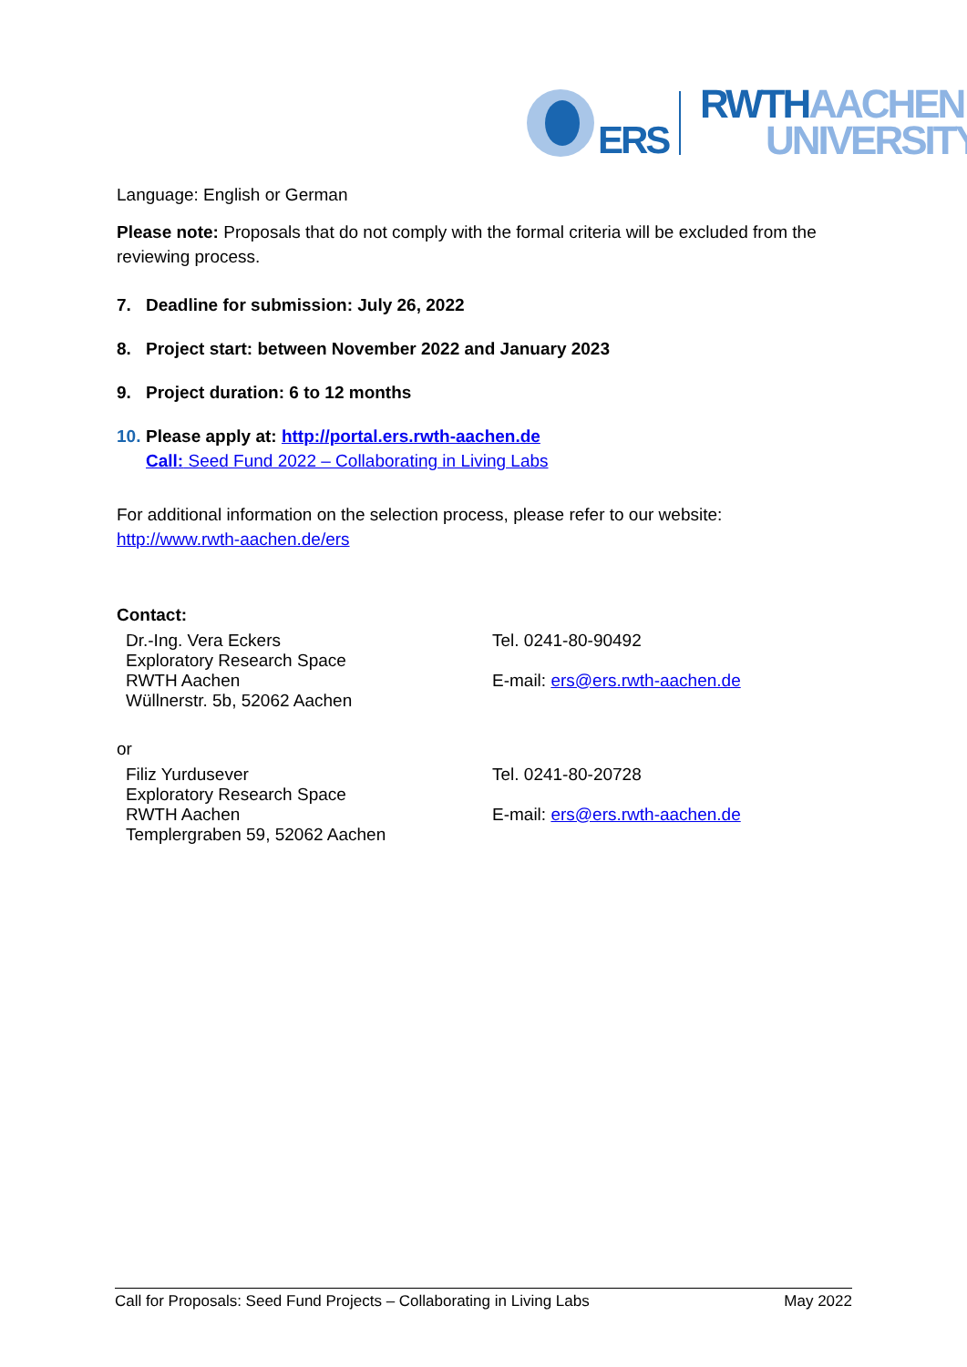ERS
RWTH AACHEN
UNIVERSITY
Language: English or German
Please note: Proposals that do not comply with the formal criteria will be excluded from the reviewing process.
7. Deadline for submission: July 26, 2022
8. Project start: between November 2022 and January 2023
9. Project duration: 6 to 12 months
10. Please apply at: http://portal.ers.rwth-aachen.de
Call: Seed Fund 2022 – Collaborating in Living Labs
For additional information on the selection process, please refer to our website:
http://www.rwth-aachen.de/ers
Contact:
Dr.-Ing. Vera Eckers
Exploratory Research Space
RWTH Aachen
Wüllnerstr. 5b, 52062 Aachen
Tel. 0241-80-90492
E-mail: ers@ers.rwth-aachen.de
or
Filiz Yurdusever
Exploratory Research Space
RWTH Aachen
Templergraben 59, 52062 Aachen
Tel. 0241-80-20728
E-mail: ers@ers.rwth-aachen.de
Call for Proposals: Seed Fund Projects – Collaborating in Living Labs May 2022